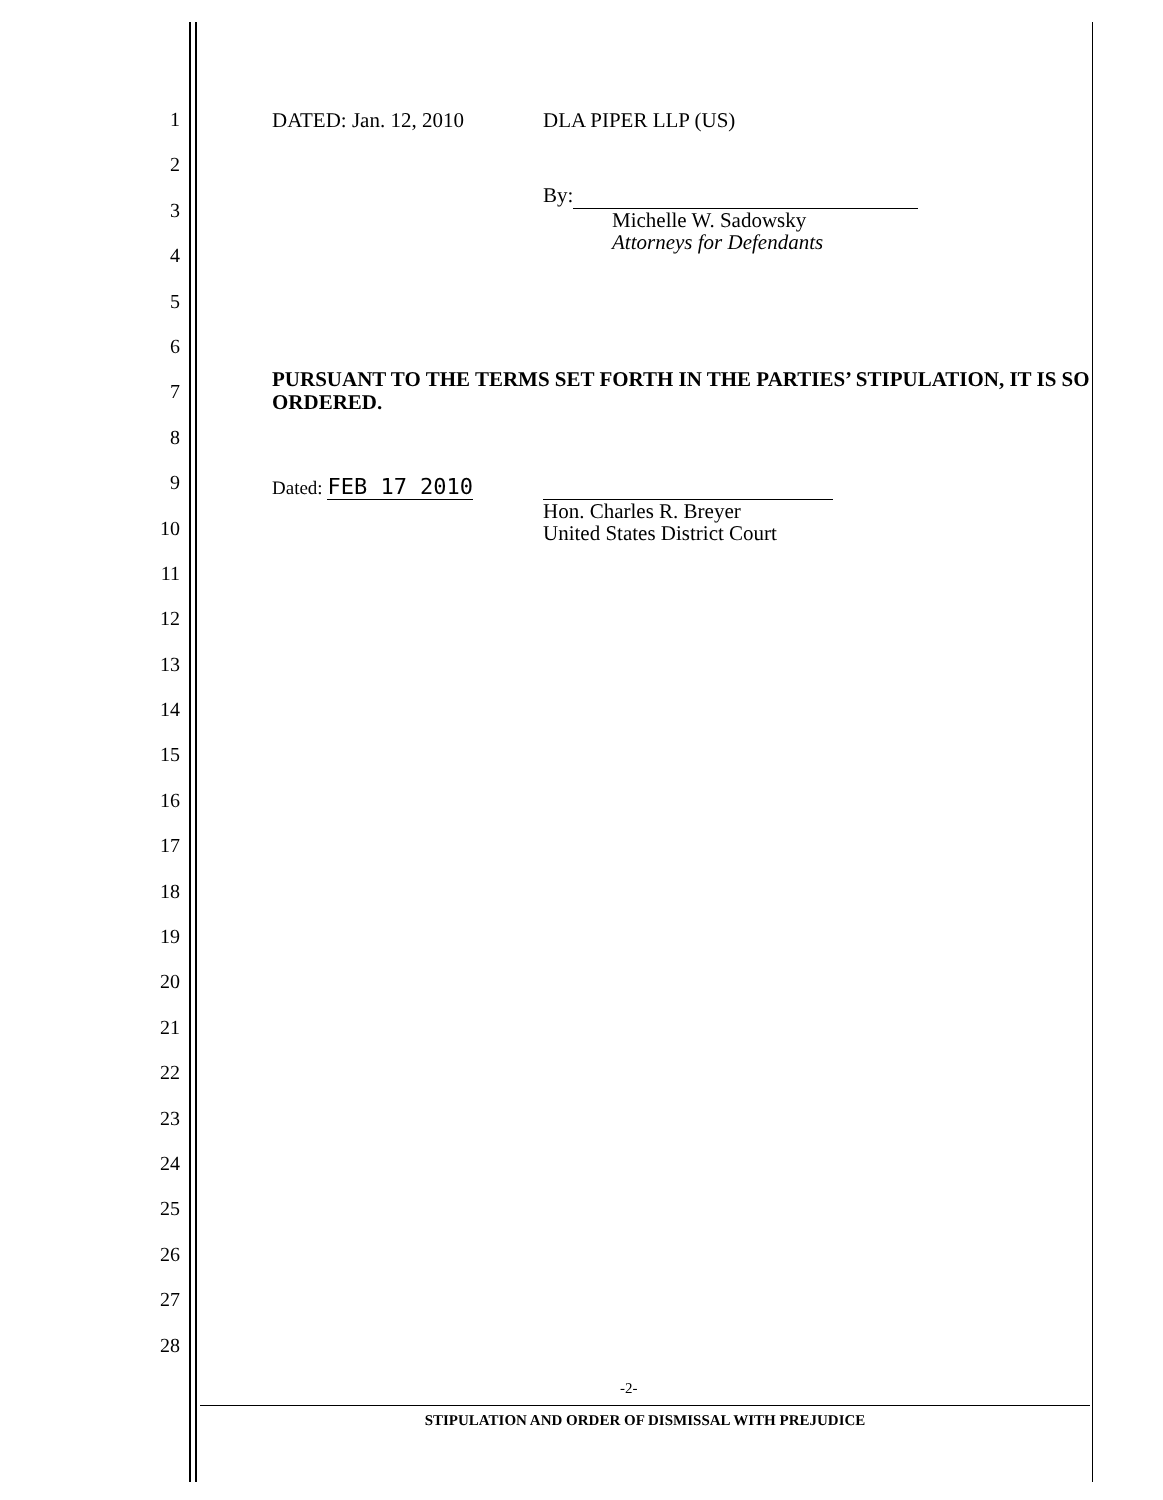1
2
3
4
5
6
7
8
9
10
11
12
13
14
15
16
17
18
19
20
21
22
23
24
25
26
27
28
DATED: Jan. 12, 2010 DLA PIPER LLP (US)
By:
Michelle W. Sadowsky
Attorneys for Defendants
PURSUANT TO THE TERMS SET FORTH IN THE PARTIES’ STIPULATION, IT IS SO ORDERED.
Dated: FEB 17 2010
Hon. Charles R. Breyer
United States District Court
-2-
STIPULATION AND ORDER OF DISMISSAL WITH PREJUDICE